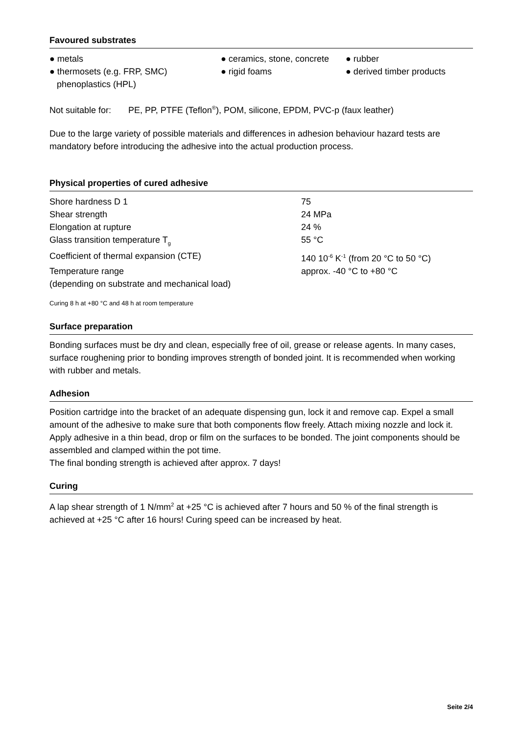Favoured substrates
| ● metals | ● ceramics, stone, concrete | ● rubber |
| ● thermosets (e.g. FRP, SMC) phenoplastics (HPL) | ● rigid foams | ● derived timber products |
Not suitable for: PE, PP, PTFE (Teflon<sup>®</sup>), POM, silicone, EPDM, PVC-p (faux leather)
Due to the large variety of possible materials and differences in adhesion behaviour hazard tests are mandatory before introducing the adhesive into the actual production process.
Physical properties of cured adhesive
| Shore hardness D 1 | 75 |
| Shear strength | 24 MPa |
| Elongation at rupture | 24 % |
| Glass transition temperature T<sub>g</sub> | 55 °C |
| Coefficient of thermal expansion (CTE) | 140 10<sup>-6</sup> K<sup>-1</sup> (from 20 °C to 50 °C) |
| Temperature range (depending on substrate and mechanical load) | approx. -40 °C to +80 °C |
Curing 8 h at +80 °C and 48 h at room temperature
Surface preparation
Bonding surfaces must be dry and clean, especially free of oil, grease or release agents. In many cases, surface roughening prior to bonding improves strength of bonded joint. It is recommended when working with rubber and metals.
Adhesion
Position cartridge into the bracket of an adequate dispensing gun, lock it and remove cap. Expel a small amount of the adhesive to make sure that both components flow freely. Attach mixing nozzle and lock it. Apply adhesive in a thin bead, drop or film on the surfaces to be bonded. The joint components should be assembled and clamped within the pot time.
The final bonding strength is achieved after approx. 7 days!
Curing
A lap shear strength of 1 N/mm<sup>2</sup> at +25 °C is achieved after 7 hours and 50 % of the final strength is achieved at +25 °C after 16 hours! Curing speed can be increased by heat.
Seite 2/4